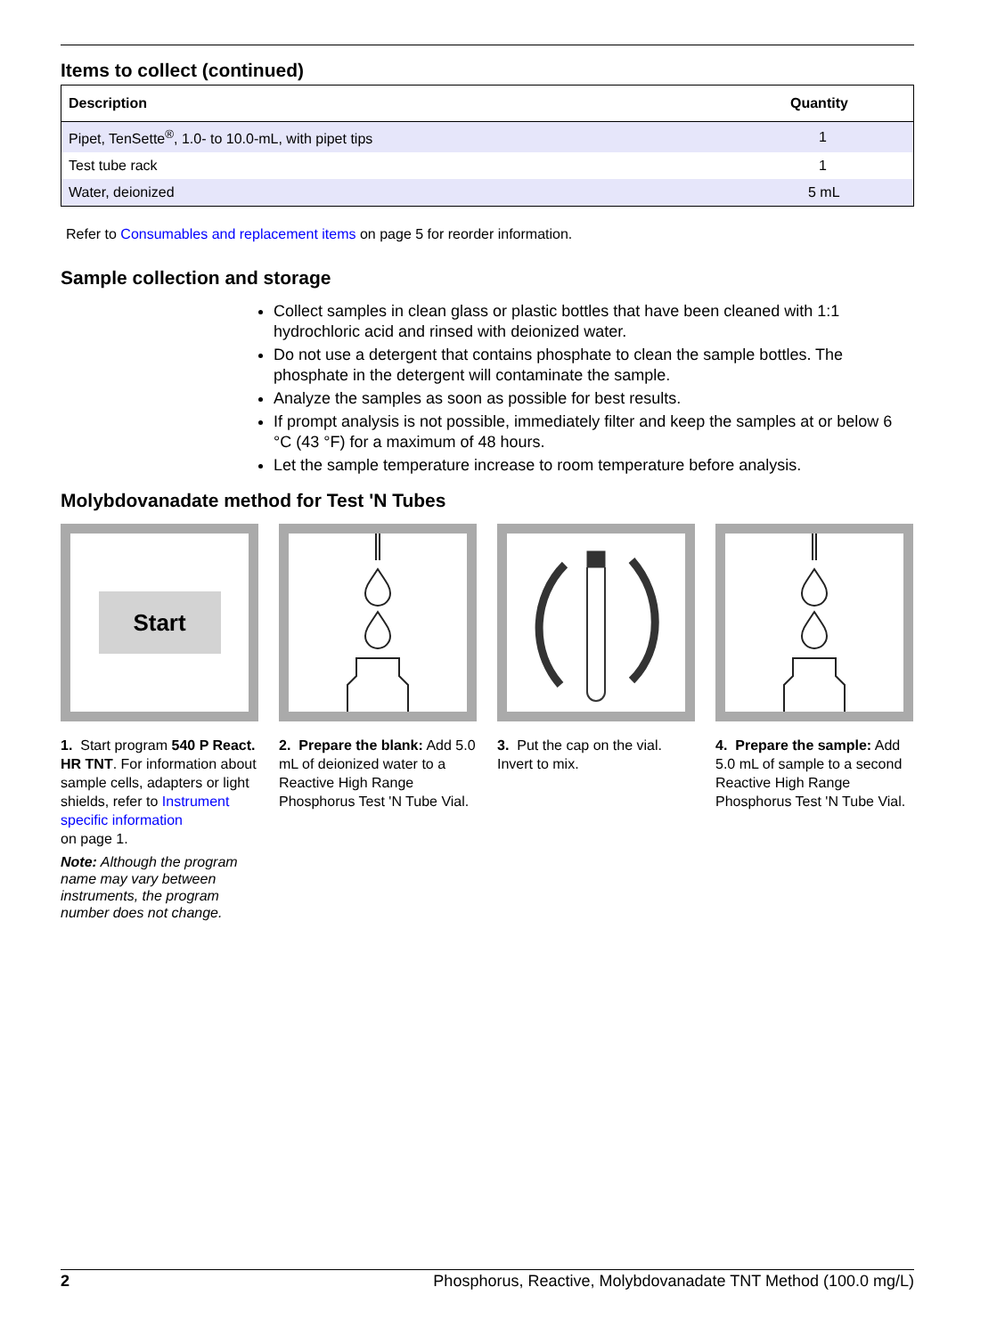Items to collect (continued)
| Description | Quantity |
| --- | --- |
| Pipet, TenSette<sup>®</sup>, 1.0- to 10.0-mL, with pipet tips | 1 |
| Test tube rack | 1 |
| Water, deionized | 5 mL |
Refer to Consumables and replacement items on page 5 for reorder information.
Sample collection and storage
Collect samples in clean glass or plastic bottles that have been cleaned with 1:1 hydrochloric acid and rinsed with deionized water.
Do not use a detergent that contains phosphate to clean the sample bottles. The phosphate in the detergent will contaminate the sample.
Analyze the samples as soon as possible for best results.
If prompt analysis is not possible, immediately filter and keep the samples at or below 6 °C (43 °F) for a maximum of 48 hours.
Let the sample temperature increase to room temperature before analysis.
Molybdovanadate method for Test 'N Tubes
Start
1. Start program 540 P React. HR TNT. For information about sample cells, adapters or light shields, refer to Instrument specific information
on page 1.
Note: Although the program name may vary between instruments, the program number does not change.
2. Prepare the blank: Add 5.0 mL of deionized water to a Reactive High Range Phosphorus Test 'N Tube Vial.
3. Put the cap on the vial. Invert to mix.
4. Prepare the sample: Add 5.0 mL of sample to a second Reactive High Range Phosphorus Test 'N Tube Vial.
2 Phosphorus, Reactive, Molybdovanadate TNT Method (100.0 mg/L)